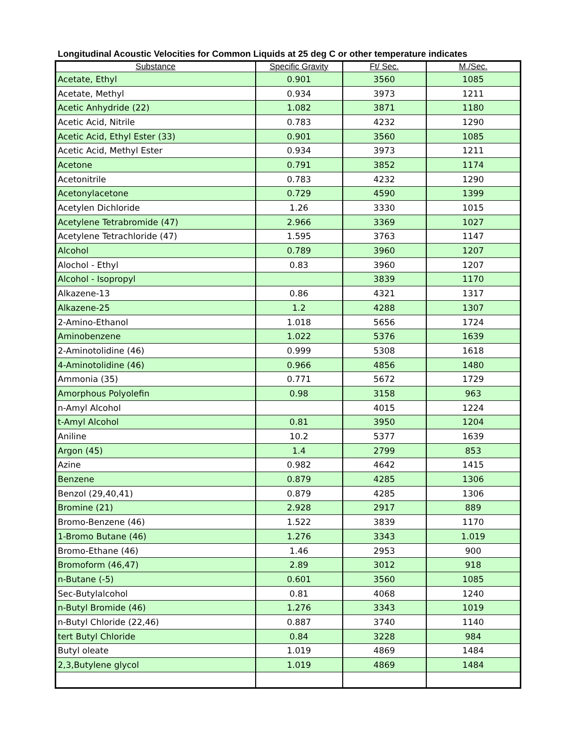Longitudinal Acoustic Velocities for Common Liquids at 25 deg C or other temperature indicates
| Substance | Specific Gravity | Ft/ Sec. | M./Sec. |
| --- | --- | --- | --- |
| Acetate, Ethyl | 0.901 | 3560 | 1085 |
| Acetate, Methyl | 0.934 | 3973 | 1211 |
| Acetic Anhydride (22) | 1.082 | 3871 | 1180 |
| Acetic Acid, Nitrile | 0.783 | 4232 | 1290 |
| Acetic Acid, Ethyl Ester (33) | 0.901 | 3560 | 1085 |
| Acetic Acid, Methyl Ester | 0.934 | 3973 | 1211 |
| Acetone | 0.791 | 3852 | 1174 |
| Acetonitrile | 0.783 | 4232 | 1290 |
| Acetonylacetone | 0.729 | 4590 | 1399 |
| Acetylen Dichloride | 1.26 | 3330 | 1015 |
| Acetylene Tetrabromide (47) | 2.966 | 3369 | 1027 |
| Acetylene Tetrachloride (47) | 1.595 | 3763 | 1147 |
| Alcohol | 0.789 | 3960 | 1207 |
| Alochol - Ethyl | 0.83 | 3960 | 1207 |
| Alcohol - Isopropyl | | 3839 | 1170 |
| Alkazene-13 | 0.86 | 4321 | 1317 |
| Alkazene-25 | 1.2 | 4288 | 1307 |
| 2-Amino-Ethanol | 1.018 | 5656 | 1724 |
| Aminobenzene | 1.022 | 5376 | 1639 |
| 2-Aminotolidine (46) | 0.999 | 5308 | 1618 |
| 4-Aminotolidine (46) | 0.966 | 4856 | 1480 |
| Ammonia (35) | 0.771 | 5672 | 1729 |
| Amorphous Polyolefin | 0.98 | 3158 | 963 |
| n-Amyl Alcohol | | 4015 | 1224 |
| t-Amyl Alcohol | 0.81 | 3950 | 1204 |
| Aniline | 10.2 | 5377 | 1639 |
| Argon (45) | 1.4 | 2799 | 853 |
| Azine | 0.982 | 4642 | 1415 |
| Benzene | 0.879 | 4285 | 1306 |
| Benzol (29,40,41) | 0.879 | 4285 | 1306 |
| Bromine (21) | 2.928 | 2917 | 889 |
| Bromo-Benzene (46) | 1.522 | 3839 | 1170 |
| 1-Bromo Butane (46) | 1.276 | 3343 | 1.019 |
| Bromo-Ethane (46) | 1.46 | 2953 | 900 |
| Bromoform (46,47) | 2.89 | 3012 | 918 |
| n-Butane (-5) | 0.601 | 3560 | 1085 |
| Sec-Butylalcohol | 0.81 | 4068 | 1240 |
| n-Butyl Bromide (46) | 1.276 | 3343 | 1019 |
| n-Butyl Chloride (22,46) | 0.887 | 3740 | 1140 |
| tert Butyl Chloride | 0.84 | 3228 | 984 |
| Butyl oleate | 1.019 | 4869 | 1484 |
| 2,3,Butylene glycol | 1.019 | 4869 | 1484 |